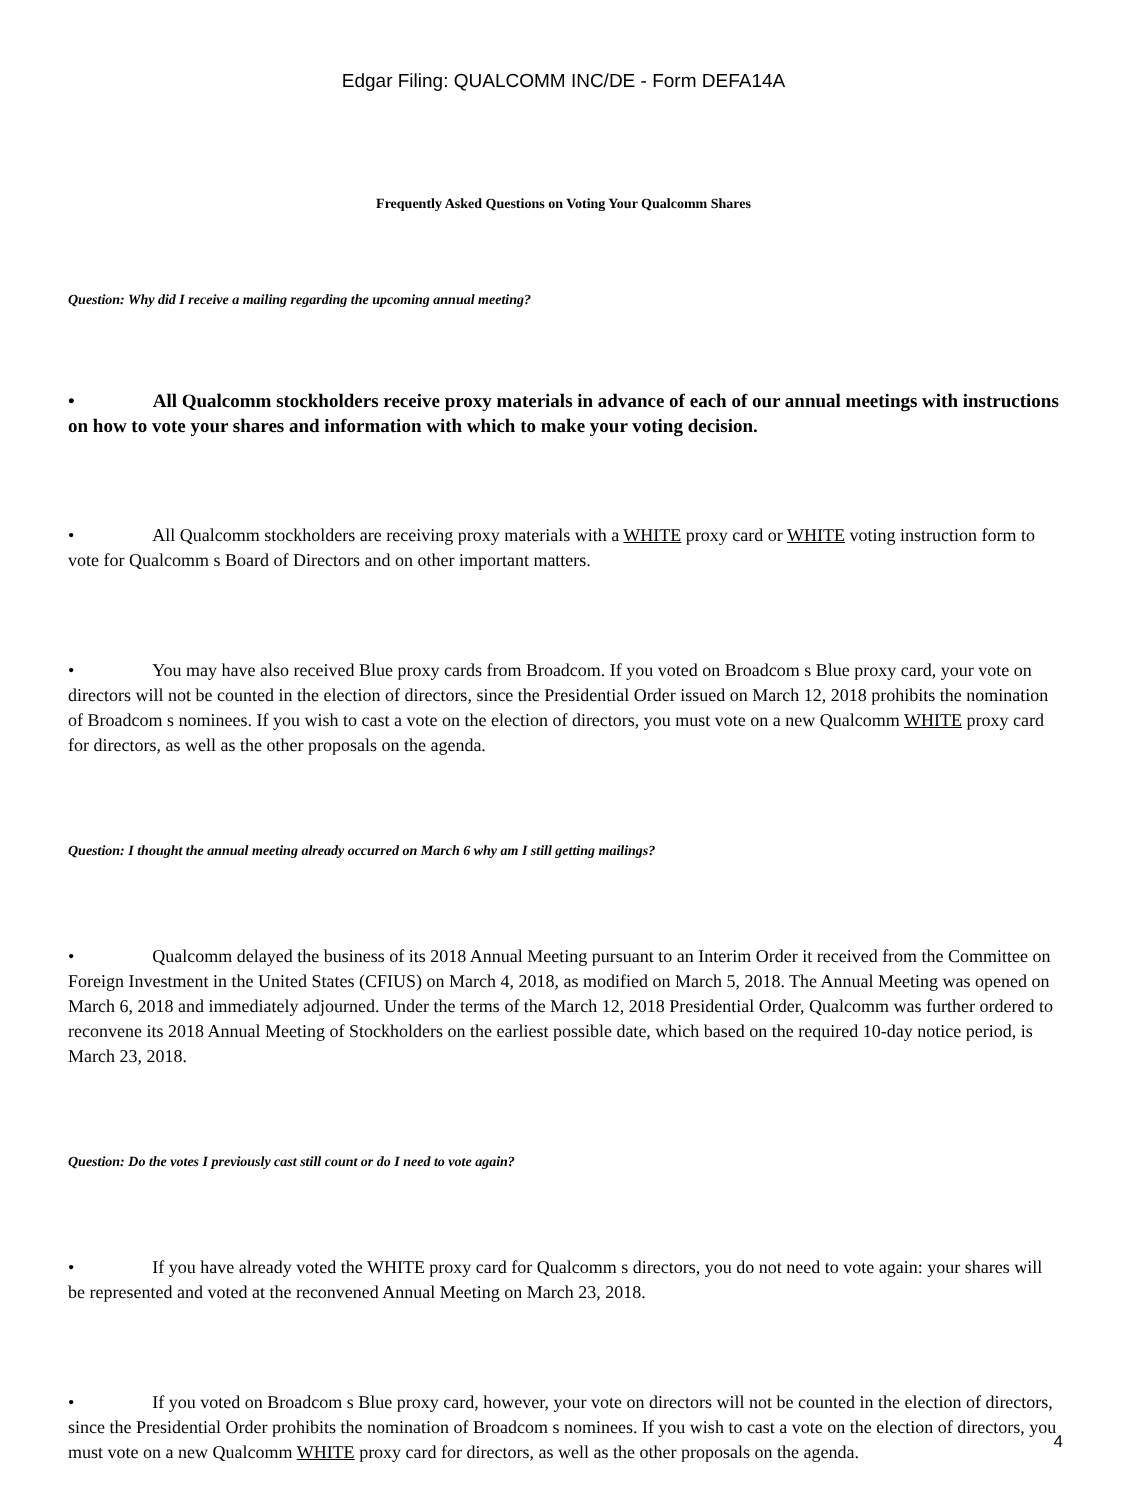Edgar Filing: QUALCOMM INC/DE - Form DEFA14A
Frequently Asked Questions on Voting Your Qualcomm Shares
Question: Why did I receive a mailing regarding the upcoming annual meeting?
• All Qualcomm stockholders receive proxy materials in advance of each of our annual meetings with instructions on how to vote your shares and information with which to make your voting decision.
• All Qualcomm stockholders are receiving proxy materials with a WHITE proxy card or WHITE voting instruction form to vote for Qualcomm s Board of Directors and on other important matters.
• You may have also received Blue proxy cards from Broadcom. If you voted on Broadcom s Blue proxy card, your vote on directors will not be counted in the election of directors, since the Presidential Order issued on March 12, 2018 prohibits the nomination of Broadcom s nominees. If you wish to cast a vote on the election of directors, you must vote on a new Qualcomm WHITE proxy card for directors, as well as the other proposals on the agenda.
Question: I thought the annual meeting already occurred on March 6 why am I still getting mailings?
• Qualcomm delayed the business of its 2018 Annual Meeting pursuant to an Interim Order it received from the Committee on Foreign Investment in the United States (CFIUS) on March 4, 2018, as modified on March 5, 2018. The Annual Meeting was opened on March 6, 2018 and immediately adjourned. Under the terms of the March 12, 2018 Presidential Order, Qualcomm was further ordered to reconvene its 2018 Annual Meeting of Stockholders on the earliest possible date, which based on the required 10-day notice period, is March 23, 2018.
Question: Do the votes I previously cast still count or do I need to vote again?
• If you have already voted the WHITE proxy card for Qualcomm s directors, you do not need to vote again: your shares will be represented and voted at the reconvened Annual Meeting on March 23, 2018.
• If you voted on Broadcom s Blue proxy card, however, your vote on directors will not be counted in the election of directors, since the Presidential Order prohibits the nomination of Broadcom s nominees. If you wish to cast a vote on the election of directors, you must vote on a new Qualcomm WHITE proxy card for directors, as well as the other proposals on the agenda.
4